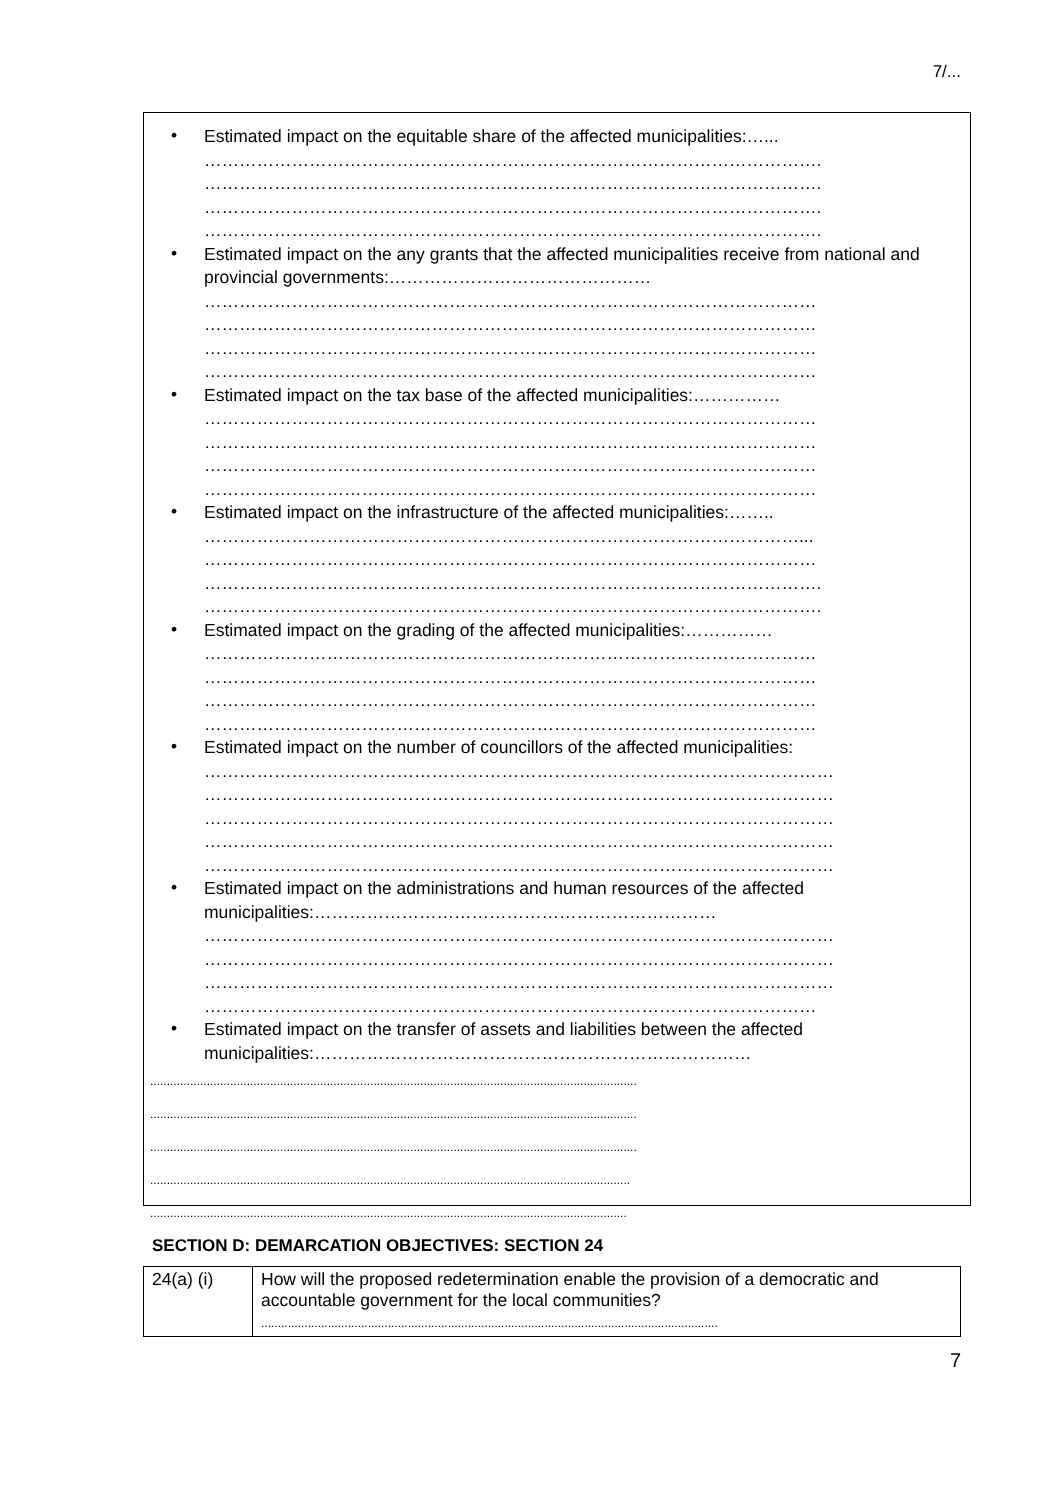7/...
•
Estimated impact on the equitable share of the affected municipalities:…...
…………………………………………………………………………………………….
…………………………………………………………………………………………….
…………………………………………………………………………………………….
…………………………………………………………………………………………….
•
Estimated impact on the any grants that the affected municipalities receive from national and provincial governments:………………………………………
……………………………………………………………………………………………
……………………………………………………………………………………………
……………………………………………………………………………………………
……………………………………………………………………………………………
•
Estimated impact on the tax base of the affected municipalities:……………
……………………………………………………………………………………………
……………………………………………………………………………………………
……………………………………………………………………………………………
……………………………………………………………………………………………
•
Estimated impact on the infrastructure of the affected municipalities:……..
…………………………………………………………………………………………...
……………………………………………………………………………………………
…………………………………………………………………………………………….
…………………………………………………………………………………………….
•
Estimated impact on the grading of the affected municipalities:……………
……………………………………………………………………………………………
……………………………………………………………………………………………
……………………………………………………………………………………………
……………………………………………………………………………………………
•
Estimated impact on the number of councillors of the affected municipalities:
………………………………………………………………………………………………
………………………………………………………………………………………………
………………………………………………………………………………………………
………………………………………………………………………………………………
………………………………………………………………………………………………
•
Estimated impact on the administrations and human resources of the affected municipalities:……………………………………………………………
………………………………………………………………………………………………
………………………………………………………………………………………………
………………………………………………………………………………………………
……………………………………………………………………………………………
•
Estimated impact on the transfer of assets and liabilities between the affected municipalities:…………………………………………………………………
..................................................................................................................................................
..................................................................................................................................................
..................................................................................................................................................
................................................................................................................................................
...............................................................................................................................................
SECTION D: DEMARCATION OBJECTIVES: SECTION 24
| 24(a) (i) | How will the proposed redetermination enable the provision of a democratic and accountable government for the local communities? ......................................................................................................................................... |
7